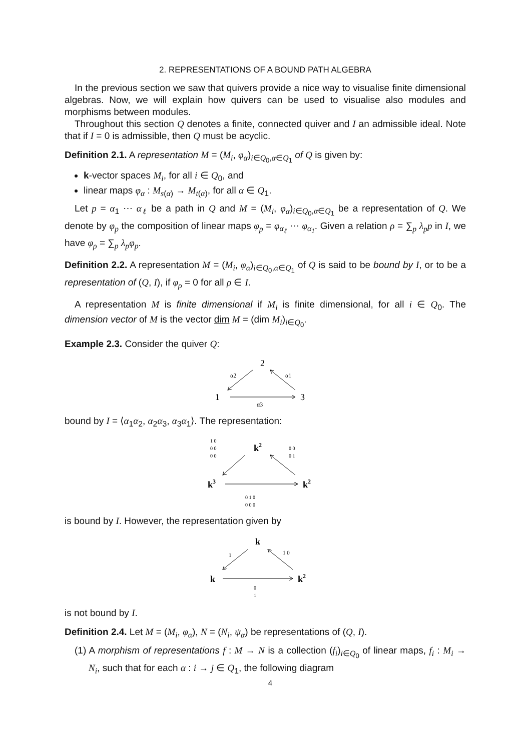2. REPRESENTATIONS OF A BOUND PATH ALGEBRA
In the previous section we saw that quivers provide a nice way to visualise finite dimensional algebras. Now, we will explain how quivers can be used to visualise also modules and morphisms between modules.
Throughout this section Q denotes a finite, connected quiver and I an admissible ideal. Note that if I = 0 is admissible, then Q must be acyclic.
Definition 2.1. A representation M = (M<sub>i</sub>, φ<sub>α</sub>)<sub>i∈Q<sub>0</sub>,α∈Q<sub>1</sub></sub> of Q is given by:
k-vector spaces M<sub>i</sub>, for all i ∈ Q<sub>0</sub>, and
linear maps φ<sub>α</sub> : M<sub>s(α)</sub> → M<sub>t(α)</sub>, for all α ∈ Q<sub>1</sub>.
Let p = α<sub>1</sub> ⋯ α<sub>ℓ</sub> be a path in Q and M = (M<sub>i</sub>, φ<sub>α</sub>)<sub>i∈Q<sub>0</sub>,α∈Q<sub>1</sub></sub> be a representation of Q. We denote by φ<sub>p</sub> the composition of linear maps φ<sub>p</sub> = φ<sub>α<sub>ℓ</sub></sub> ⋯ φ<sub>α<sub>1</sub></sub>. Given a relation ρ = ∑<sub>p</sub> λ<sub>p</sub>p in I, we have φ<sub>ρ</sub> = ∑<sub>p</sub> λ<sub>p</sub>φ<sub>p</sub>.
Definition 2.2. A representation M = (M<sub>i</sub>, φ<sub>α</sub>)<sub>i∈Q<sub>0</sub>,α∈Q<sub>1</sub></sub> of Q is said to be bound by I, or to be a representation of (Q, I), if φ<sub>ρ</sub> = 0 for all ρ ∈ I.
A representation M is finite dimensional if M<sub>i</sub> is finite dimensional, for all i ∈ Q<sub>0</sub>. The dimension vector of M is the vector dim M = (dim M<sub>i</sub>)<sub>i∈Q<sub>0</sub></sub>.
Example 2.3. Consider the quiver Q:
2
1
3
α2
α1
α3
bound by I = ⟨α<sub>1</sub>α<sub>2</sub>, α<sub>2</sub>α<sub>3</sub>, α<sub>3</sub>α<sub>1</sub>⟩. The representation:
k2
k3
k2
1 0
0 0
0 0
0 0
0 1
0 1 0
0 0 0
is bound by I. However, the representation given by
k
k
k2
1
1 0
0
1
is not bound by I.
Definition 2.4. Let M = (M<sub>i</sub>, φ<sub>α</sub>), N = (N<sub>i</sub>, ψ<sub>α</sub>) be representations of (Q, I).
(1) A morphism of representations f : M → N is a collection (f<sub>i</sub>)<sub>i∈Q<sub>0</sub></sub> of linear maps, f<sub>i</sub> : M<sub>i</sub> → N<sub>i</sub>, such that for each α : i → j ∈ Q<sub>1</sub>, the following diagram
4